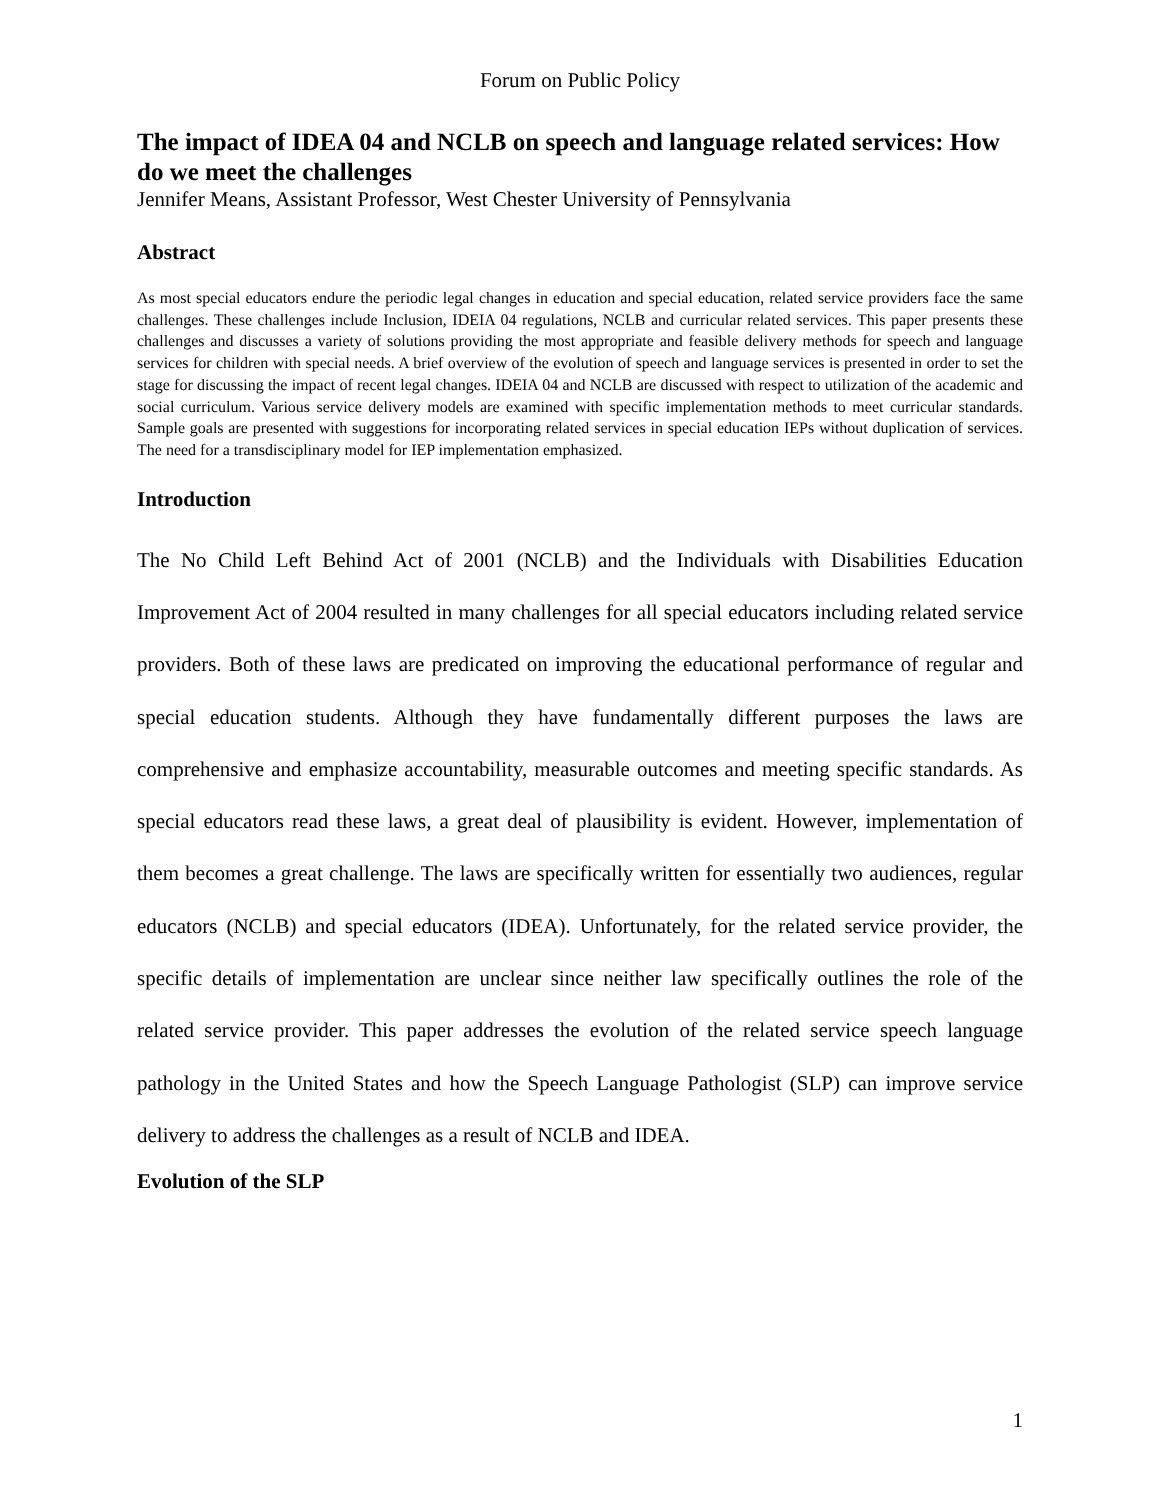Forum on Public Policy
The impact of IDEA 04 and NCLB on speech and language related services: How do we meet the challenges
Jennifer Means, Assistant Professor, West Chester University of Pennsylvania
Abstract
As most special educators endure the periodic legal changes in education and special education, related service providers face the same challenges. These challenges include Inclusion, IDEIA 04 regulations, NCLB and curricular related services. This paper presents these challenges and discusses a variety of solutions providing the most appropriate and feasible delivery methods for speech and language services for children with special needs. A brief overview of the evolution of speech and language services is presented in order to set the stage for discussing the impact of recent legal changes. IDEIA 04 and NCLB are discussed with respect to utilization of the academic and social curriculum. Various service delivery models are examined with specific implementation methods to meet curricular standards. Sample goals are presented with suggestions for incorporating related services in special education IEPs without duplication of services. The need for a transdisciplinary model for IEP implementation emphasized.
Introduction
The No Child Left Behind Act of 2001 (NCLB) and the Individuals with Disabilities Education Improvement Act of 2004 resulted in many challenges for all special educators including related service providers. Both of these laws are predicated on improving the educational performance of regular and special education students. Although they have fundamentally different purposes the laws are comprehensive and emphasize accountability, measurable outcomes and meeting specific standards. As special educators read these laws, a great deal of plausibility is evident. However, implementation of them becomes a great challenge. The laws are specifically written for essentially two audiences, regular educators (NCLB) and special educators (IDEA). Unfortunately, for the related service provider, the specific details of implementation are unclear since neither law specifically outlines the role of the related service provider. This paper addresses the evolution of the related service speech language pathology in the United States and how the Speech Language Pathologist (SLP) can improve service delivery to address the challenges as a result of NCLB and IDEA.
Evolution of the SLP
1